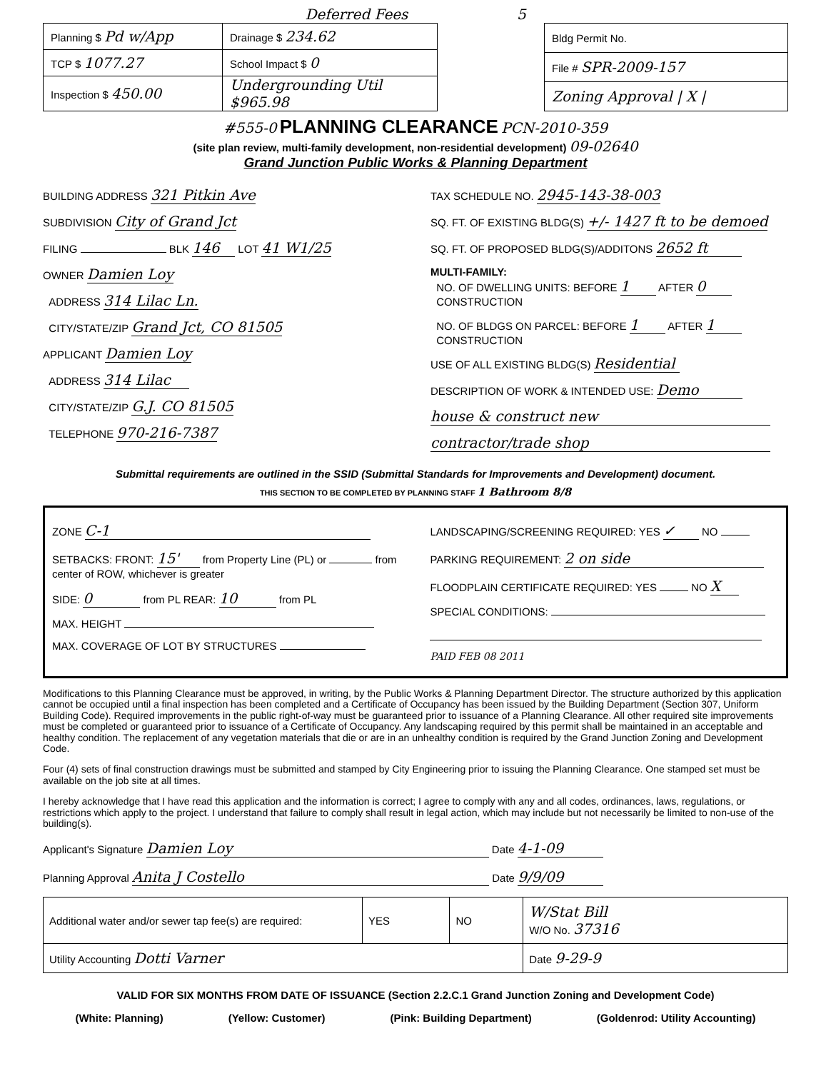Deferred Fees 5
| Planning $ Pd w/App | Drainage $ 234.62 |
| TCP $ 1077.27 | School Impact $ 0 |
| Inspection $ 450.00 | Undergrounding Util $965.98 |
| Bldg Permit No. |
| File # SPR-2009-157 |
| Zoning Approval / X / |
#555-0 PLANNING CLEARANCE PCN-2010-359
(site plan review, multi-family development, non-residential development) 09-02640
Grand Junction Public Works & Planning Department
BUILDING ADDRESS 321 Pitkin Ave
SUBDIVISION City of Grand Jct
FILING BLK 146 LOT 41 W1/25
OWNER Damien Loy
ADDRESS 314 Lilac Ln.
CITY/STATE/ZIP Grand Jct, CO 81505
APPLICANT Damien Loy
ADDRESS 314 Lilac
CITY/STATE/ZIP G.J. CO 81505
TELEPHONE 970-216-7387
TAX SCHEDULE NO. 2945-143-38-003
SQ. FT. OF EXISTING BLDG(S) +/- 1427 ft to be demoed
SQ. FT. OF PROPOSED BLDG(S)/ADDITONS 2652 ft
MULTI-FAMILY:
NO. OF DWELLING UNITS: BEFORE 1 AFTER 0
CONSTRUCTION
NO. OF BLDGS ON PARCEL: BEFORE 1 AFTER 1
CONSTRUCTION
USE OF ALL EXISTING BLDG(S) Residential
DESCRIPTION OF WORK & INTENDED USE: Demo
house & construct new
contractor/trade shop
Submittal requirements are outlined in the SSID (Submittal Standards for Improvements and Development) document.
THIS SECTION TO BE COMPLETED BY PLANNING STAFF 1 Bathroom 8/8
ZONE C-1
SETBACKS: FRONT: 15' from Property Line (PL) or from center of ROW, whichever is greater
SIDE: 0 from PL REAR: 10 from PL
MAX. HEIGHT
MAX. COVERAGE OF LOT BY STRUCTURES
LANDSCAPING/SCREENING REQUIRED: YES ✓ NO
PARKING REQUIREMENT: 2 on side
FLOODPLAIN CERTIFICATE REQUIRED: YES NO X
SPECIAL CONDITIONS:
PAID FEB 08 2011
Modifications to this Planning Clearance must be approved, in writing, by the Public Works & Planning Department Director. The structure authorized by this application cannot be occupied until a final inspection has been completed and a Certificate of Occupancy has been issued by the Building Department (Section 307, Uniform Building Code). Required improvements in the public right-of-way must be guaranteed prior to issuance of a Planning Clearance. All other required site improvements must be completed or guaranteed prior to issuance of a Certificate of Occupancy. Any landscaping required by this permit shall be maintained in an acceptable and healthy condition. The replacement of any vegetation materials that die or are in an unhealthy condition is required by the Grand Junction Zoning and Development Code.
Four (4) sets of final construction drawings must be submitted and stamped by City Engineering prior to issuing the Planning Clearance. One stamped set must be available on the job site at all times.
I hereby acknowledge that I have read this application and the information is correct; I agree to comply with any and all codes, ordinances, laws, regulations, or restrictions which apply to the project. I understand that failure to comply shall result in legal action, which may include but not necessarily be limited to non-use of the building(s).
Applicant's Signature Damien Loy Date 4-1-09
Planning Approval Anita J Costello Date 9/9/09
| Additional water and/or sewer tap fee(s) are required: | YES | NO | W/Stat Bill W/O No. 37316 |
| Utility Accounting Dotti Varner | | | Date 9-29-9 |
VALID FOR SIX MONTHS FROM DATE OF ISSUANCE (Section 2.2.C.1 Grand Junction Zoning and Development Code)
(White: Planning) (Yellow: Customer) (Pink: Building Department) (Goldenrod: Utility Accounting)